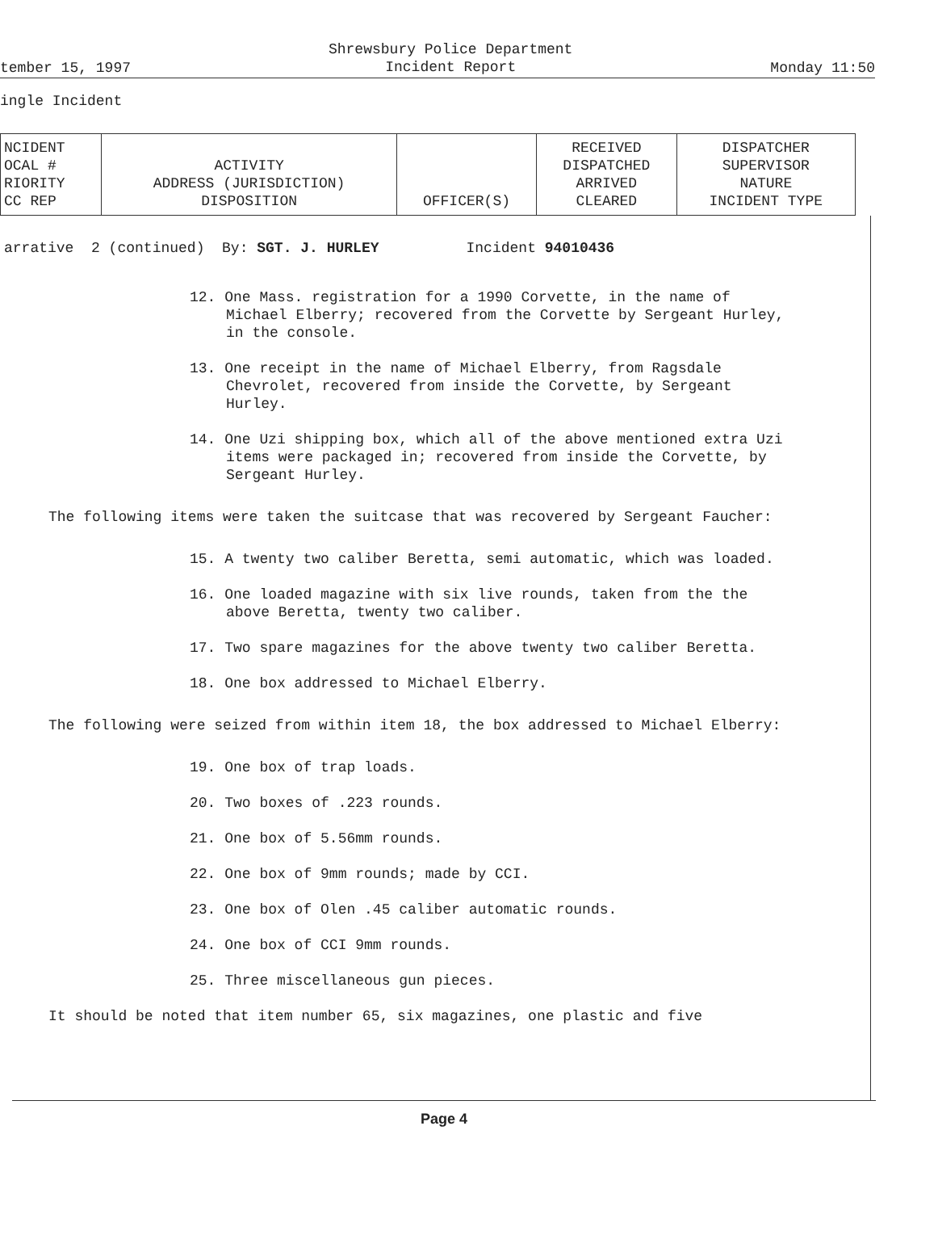tember 15, 1997 Shrewsbury Police Department
Incident Report Monday 11:50
ingle Incident
| NCIDENT OCAL # RIORITY CC REP | ACTIVITY ADDRESS (JURISDICTION) DISPOSITION | OFFICER(S) | RECEIVED DISPATCHED ARRIVED CLEARED | DISPATCHER SUPERVISOR NATURE INCIDENT TYPE |
arrative 2 (continued) By: SGT. J. HURLEY Incident 94010436
12. One Mass. registration for a 1990 Corvette, in the name of Michael Elberry; recovered from the Corvette by Sergeant Hurley, in the console.
13. One receipt in the name of Michael Elberry, from Ragsdale Chevrolet, recovered from inside the Corvette, by Sergeant Hurley.
14. One Uzi shipping box, which all of the above mentioned extra Uzi items were packaged in; recovered from inside the Corvette, by Sergeant Hurley.
The following items were taken the suitcase that was recovered by Sergeant Faucher:
15. A twenty two caliber Beretta, semi automatic, which was loaded.
16. One loaded magazine with six live rounds, taken from the the above Beretta, twenty two caliber.
17. Two spare magazines for the above twenty two caliber Beretta.
18. One box addressed to Michael Elberry.
The following were seized from within item 18, the box addressed to Michael Elberry:
19. One box of trap loads.
20. Two boxes of .223 rounds.
21. One box of 5.56mm rounds.
22. One box of 9mm rounds; made by CCI.
23. One box of Olen .45 caliber automatic rounds.
24. One box of CCI 9mm rounds.
25. Three miscellaneous gun pieces.
It should be noted that item number 65, six magazines, one plastic and five
Page 4